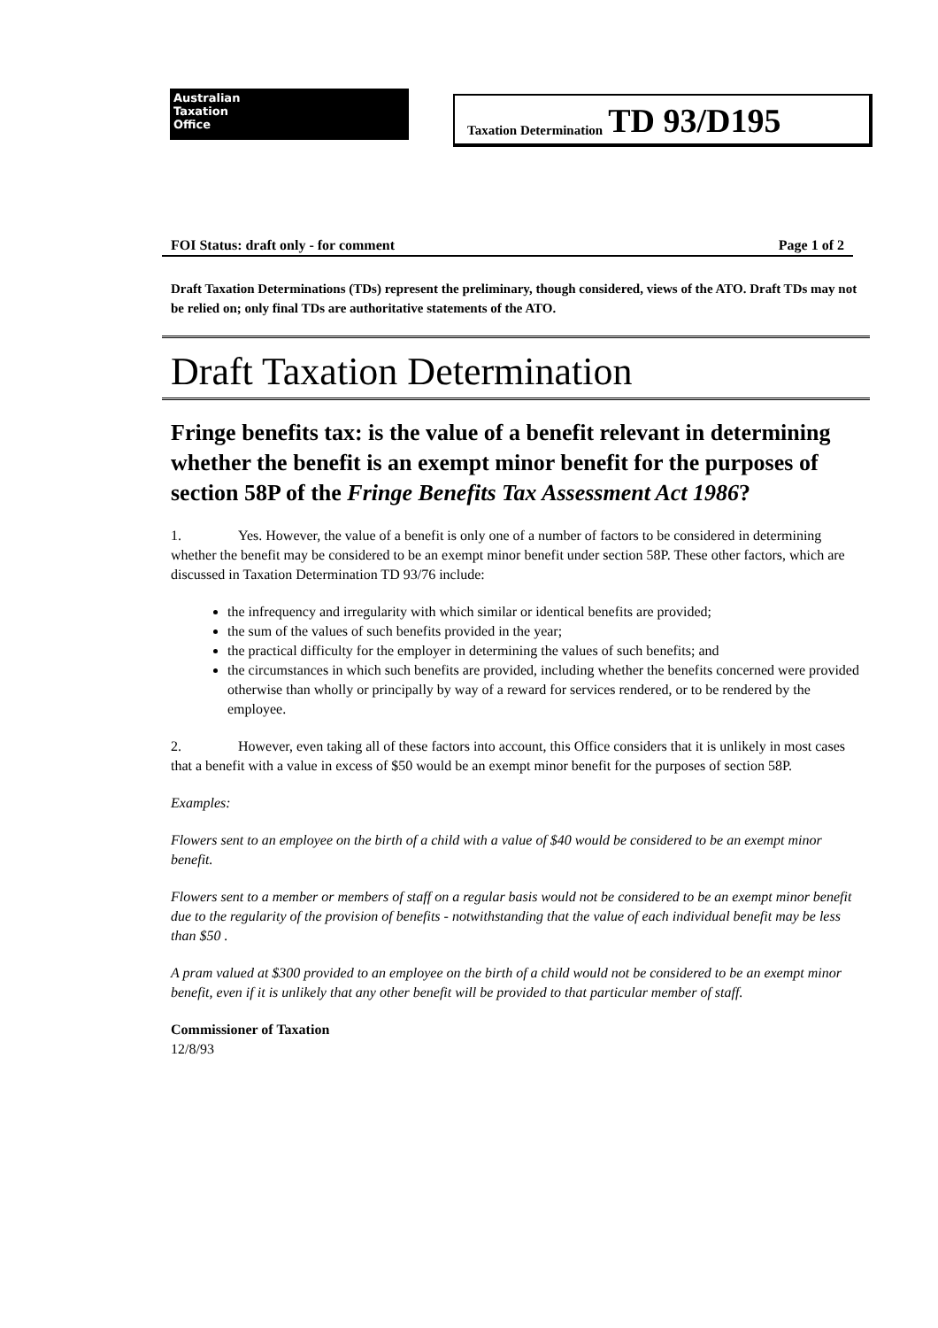Australian
Taxation
Office
Taxation Determination TD 93/D195
FOI Status: draft only - for comment Page 1 of 2
Draft Taxation Determinations (TDs) represent the preliminary, though considered, views of the ATO. Draft TDs may not be relied on; only final TDs are authoritative statements of the ATO.
Draft Taxation Determination
Fringe benefits tax: is the value of a benefit relevant in determining whether the benefit is an exempt minor benefit for the purposes of section 58P of the Fringe Benefits Tax Assessment Act 1986?
1. Yes. However, the value of a benefit is only one of a number of factors to be considered in determining whether the benefit may be considered to be an exempt minor benefit under section 58P. These other factors, which are discussed in Taxation Determination TD 93/76 include:
the infrequency and irregularity with which similar or identical benefits are provided;
the sum of the values of such benefits provided in the year;
the practical difficulty for the employer in determining the values of such benefits; and
the circumstances in which such benefits are provided, including whether the benefits concerned were provided otherwise than wholly or principally by way of a reward for services rendered, or to be rendered by the employee.
2. However, even taking all of these factors into account, this Office considers that it is unlikely in most cases that a benefit with a value in excess of $50 would be an exempt minor benefit for the purposes of section 58P.
Examples:
Flowers sent to an employee on the birth of a child with a value of $40 would be considered to be an exempt minor benefit.
Flowers sent to a member or members of staff on a regular basis would not be considered to be an exempt minor benefit due to the regularity of the provision of benefits - notwithstanding that the value of each individual benefit may be less than $50 .
A pram valued at $300 provided to an employee on the birth of a child would not be considered to be an exempt minor benefit, even if it is unlikely that any other benefit will be provided to that particular member of staff.
Commissioner of Taxation
12/8/93